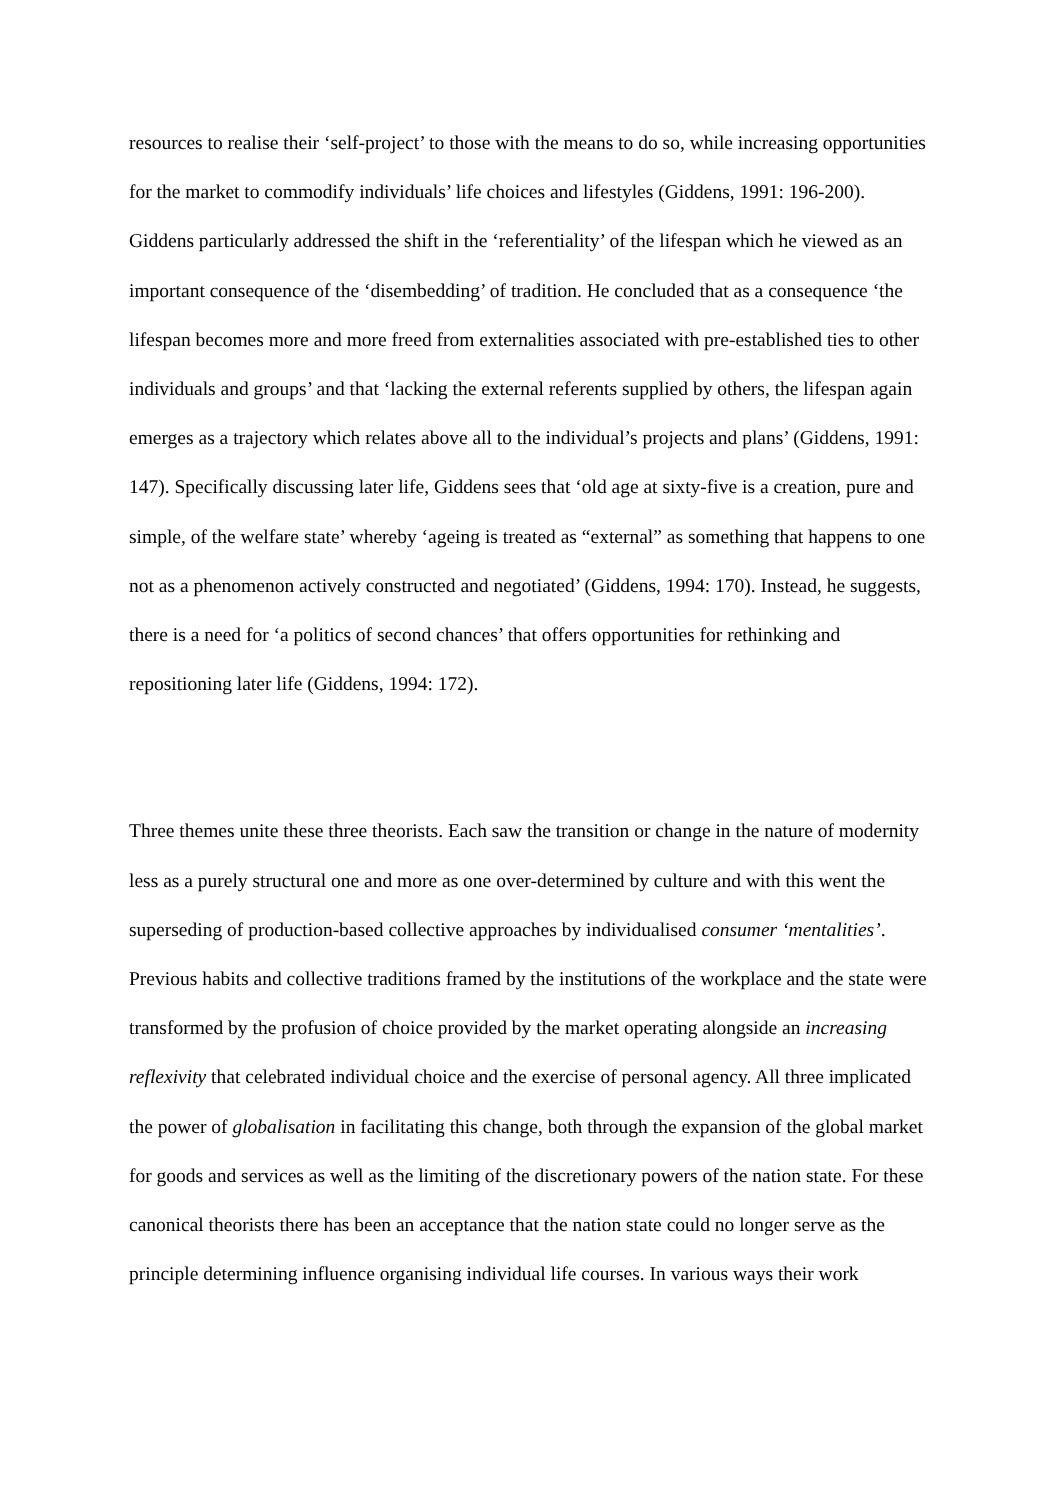resources to realise their ‘self-project’ to those with the means to do so, while increasing opportunities for the market to commodify individuals’ life choices and lifestyles (Giddens, 1991: 196-200). Giddens particularly addressed the shift in the ‘referentiality’ of the lifespan which he viewed as an important consequence of the ‘disembedding’ of tradition. He concluded that as a consequence ‘the lifespan becomes more and more freed from externalities associated with pre-established ties to other individuals and groups’ and that ‘lacking the external referents supplied by others, the lifespan again emerges as a trajectory which relates above all to the individual’s projects and plans’ (Giddens, 1991: 147). Specifically discussing later life, Giddens sees that ‘old age at sixty-five is a creation, pure and simple, of the welfare state’ whereby ‘ageing is treated as “external” as something that happens to one not as a phenomenon actively constructed and negotiated’ (Giddens, 1994: 170). Instead, he suggests, there is a need for ‘a politics of second chances’ that offers opportunities for rethinking and repositioning later life (Giddens, 1994: 172).
Three themes unite these three theorists. Each saw the transition or change in the nature of modernity less as a purely structural one and more as one over-determined by culture and with this went the superseding of production-based collective approaches by individualised consumer ‘mentalities’. Previous habits and collective traditions framed by the institutions of the workplace and the state were transformed by the profusion of choice provided by the market operating alongside an increasing reflexivity that celebrated individual choice and the exercise of personal agency. All three implicated the power of globalisation in facilitating this change, both through the expansion of the global market for goods and services as well as the limiting of the discretionary powers of the nation state. For these canonical theorists there has been an acceptance that the nation state could no longer serve as the principle determining influence organising individual life courses. In various ways their work